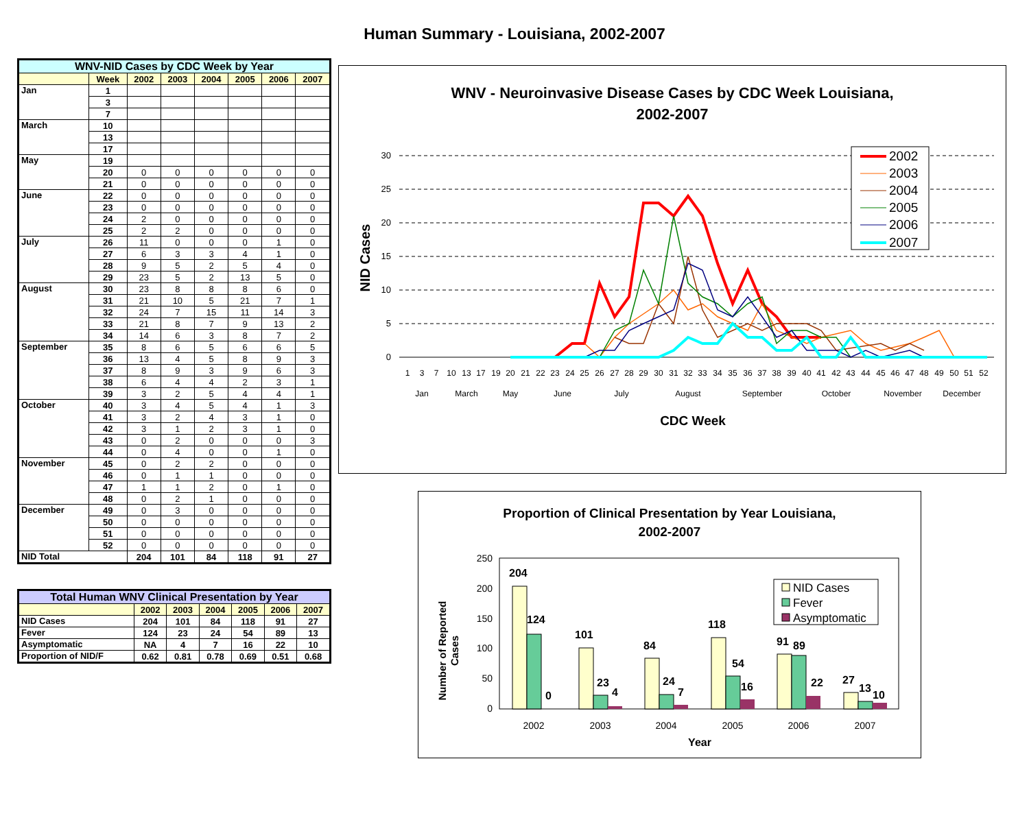Human Summary - Louisiana, 2002-2007
| WNV-NID Cases by CDC Week by Year | | | | | | | |
| --- | --- | --- | --- | --- | --- | --- | --- |
| | Week | 2002 | 2003 | 2004 | 2005 | 2006 | 2007 |
| Jan | 1 | | | | | | |
| | 3 | | | | | | |
| | 7 | | | | | | |
| March | 10 | | | | | | |
| | 13 | | | | | | |
| | 17 | | | | | | |
| May | 19 | | | | | | |
| | 20 | 0 | 0 | 0 | 0 | 0 | 0 |
| | 21 | 0 | 0 | 0 | 0 | 0 | 0 |
| June | 22 | 0 | 0 | 0 | 0 | 0 | 0 |
| | 23 | 0 | 0 | 0 | 0 | 0 | 0 |
| | 24 | 2 | 0 | 0 | 0 | 0 | 0 |
| | 25 | 2 | 2 | 0 | 0 | 0 | 0 |
| July | 26 | 11 | 0 | 0 | 0 | 1 | 0 |
| | 27 | 6 | 3 | 3 | 4 | 1 | 0 |
| | 28 | 9 | 5 | 2 | 5 | 4 | 0 |
| | 29 | 23 | 5 | 2 | 13 | 5 | 0 |
| August | 30 | 23 | 8 | 8 | 8 | 6 | 0 |
| | 31 | 21 | 10 | 5 | 21 | 7 | 1 |
| | 32 | 24 | 7 | 15 | 11 | 14 | 3 |
| | 33 | 21 | 8 | 7 | 9 | 13 | 2 |
| | 34 | 14 | 6 | 3 | 8 | 7 | 2 |
| September | 35 | 8 | 6 | 5 | 6 | 6 | 5 |
| | 36 | 13 | 4 | 5 | 8 | 9 | 3 |
| | 37 | 8 | 9 | 3 | 9 | 6 | 3 |
| | 38 | 6 | 4 | 4 | 2 | 3 | 1 |
| | 39 | 3 | 2 | 5 | 4 | 4 | 1 |
| October | 40 | 3 | 4 | 5 | 4 | 1 | 3 |
| | 41 | 3 | 2 | 4 | 3 | 1 | 0 |
| | 42 | 3 | 1 | 2 | 3 | 1 | 0 |
| | 43 | 0 | 2 | 0 | 0 | 0 | 3 |
| | 44 | 0 | 4 | 0 | 0 | 1 | 0 |
| November | 45 | 0 | 2 | 2 | 0 | 0 | 0 |
| | 46 | 0 | 1 | 1 | 0 | 0 | 0 |
| | 47 | 1 | 1 | 2 | 0 | 1 | 0 |
| | 48 | 0 | 2 | 1 | 0 | 0 | 0 |
| December | 49 | 0 | 3 | 0 | 0 | 0 | 0 |
| | 50 | 0 | 0 | 0 | 0 | 0 | 0 |
| | 51 | 0 | 0 | 0 | 0 | 0 | 0 |
| | 52 | 0 | 0 | 0 | 0 | 0 | 0 |
| NID Total | | 204 | 101 | 84 | 118 | 91 | 27 |
| Total Human WNV Clinical Presentation by Year | | | | | | |
| --- | --- | --- | --- | --- | --- | --- |
| | 2002 | 2003 | 2004 | 2005 | 2006 | 2007 |
| NID Cases | 204 | 101 | 84 | 118 | 91 | 27 |
| Fever | 124 | 23 | 24 | 54 | 89 | 13 |
| Asymptomatic | NA | 4 | 7 | 16 | 22 | 10 |
| Proportion of NID/F | 0.62 | 0.81 | 0.78 | 0.69 | 0.51 | 0.68 |
WNV - Neuroinvasive Disease Cases by CDC Week Louisiana,
2002-2007
30
25
20
15
10
5
0
NID Cases
2002
2003
2004
2005
2006
2007
1
3
7
10
13
17
19
20
21
22
23
24
25
26
27
28
29
30
31
32
33
34
35
36
37
38
39
40
41
42
43
44
45
46
47
48
49
50
51
52
Jan
March
May
June
July
August
September
October
November
December
CDC Week
Proportion of Clinical Presentation by Year Louisiana,
2002-2007
Number of Reported
Cases
250
200
150
100
50
0
204
124
0
101
23
4
84
24
7
118
54
16
91
89
22
27
13
10
NID Cases
Fever
Asymptomatic
2002
2003
2004
2005
2006
2007
Year